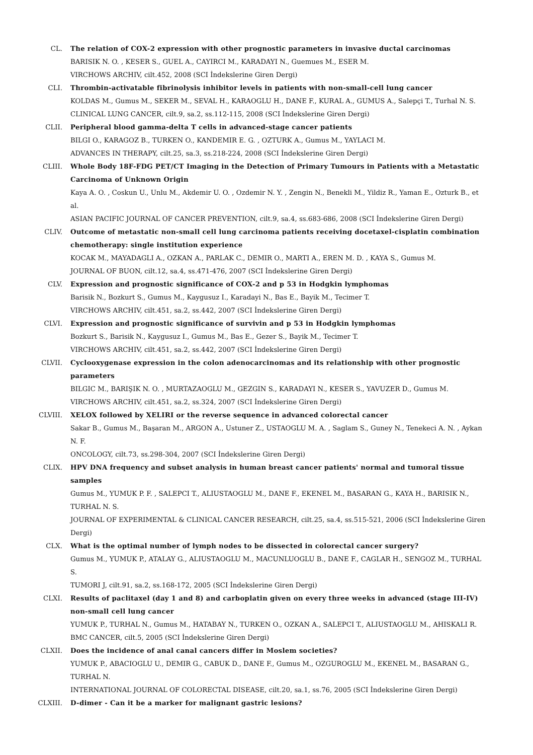CL. The relation of COX-2 expression with other prognostic parameters in invasive ductal carcinomas
BARISIK N. O. , KESER S., GUEL A., CAYIRCI M., KARADAYI N., Guemues M., ESER M.
VIRCHOWS ARCHIV, cilt.452, 2008 (SCI İndekslerine Giren Dergi)
CLI. Thrombin-activatable fibrinolysis inhibitor levels in patients with non-small-cell lung cancer
KOLDAS M., Gumus M., SEKER M., SEVAL H., KARAOGLU H., DANE F., KURAL A., GUMUS A., Salepçi T., Turhal N. S.
CLINICAL LUNG CANCER, cilt.9, sa.2, ss.112-115, 2008 (SCI İndekslerine Giren Dergi)
CLII. Peripheral blood gamma-delta T cells in advanced-stage cancer patients
BILGI O., KARAGOZ B., TURKEN O., KANDEMIR E. G. , OZTURK A., Gumus M., YAYLACI M.
ADVANCES IN THERAPY, cilt.25, sa.3, ss.218-224, 2008 (SCI İndekslerine Giren Dergi)
CLIII. Whole Body 18F-FDG PET/CT Imaging in the Detection of Primary Tumours in Patients with a Metastatic Carcinoma of Unknown Origin
Kaya A. O. , Coskun U., Unlu M., Akdemir U. O. , Ozdemir N. Y. , Zengin N., Benekli M., Yildiz R., Yaman E., Ozturk B., et al.
ASIAN PACIFIC JOURNAL OF CANCER PREVENTION, cilt.9, sa.4, ss.683-686, 2008 (SCI İndekslerine Giren Dergi)
CLIV. Outcome of metastatic non-small cell lung carcinoma patients receiving docetaxel-cisplatin combination chemotherapy: single institution experience
KOCAK M., MAYADAGLI A., OZKAN A., PARLAK C., DEMIR O., MARTI A., EREN M. D. , KAYA S., Gumus M.
JOURNAL OF BUON, cilt.12, sa.4, ss.471-476, 2007 (SCI İndekslerine Giren Dergi)
CLV. Expression and prognostic significance of COX-2 and p 53 in Hodgkin lymphomas
Barisik N., Bozkurt S., Gumus M., Kaygusuz I., Karadayi N., Bas E., Bayik M., Tecimer T.
VIRCHOWS ARCHIV, cilt.451, sa.2, ss.442, 2007 (SCI İndekslerine Giren Dergi)
CLVI. Expression and prognostic significance of survivin and p 53 in Hodgkin lymphomas
Bozkurt S., Barisik N., Kaygusuz I., Gumus M., Bas E., Gezer S., Bayik M., Tecimer T.
VIRCHOWS ARCHIV, cilt.451, sa.2, ss.442, 2007 (SCI İndekslerine Giren Dergi)
CLVII. Cyclooxygenase expression in the colon adenocarcinomas and its relationship with other prognostic parameters
BILGIC M., BARIŞIK N. O. , MURTAZAOGLU M., GEZGIN S., KARADAYI N., KESER S., YAVUZER D., Gumus M.
VIRCHOWS ARCHIV, cilt.451, sa.2, ss.324, 2007 (SCI İndekslerine Giren Dergi)
CLVIII. XELOX followed by XELIRI or the reverse sequence in advanced colorectal cancer
Sakar B., Gumus M., Başaran M., ARGON A., Ustuner Z., USTAOGLU M. A. , Saglam S., Guney N., Tenekeci A. N. , Aykan N. F.
ONCOLOGY, cilt.73, ss.298-304, 2007 (SCI İndekslerine Giren Dergi)
CLIX. HPV DNA frequency and subset analysis in human breast cancer patients' normal and tumoral tissue samples
Gumus M., YUMUK P. F. , SALEPCI T., ALIUSTAOGLU M., DANE F., EKENEL M., BASARAN G., KAYA H., BARISIK N., TURHAL N. S.
JOURNAL OF EXPERIMENTAL & CLINICAL CANCER RESEARCH, cilt.25, sa.4, ss.515-521, 2006 (SCI İndekslerine Giren Dergi)
CLX. What is the optimal number of lymph nodes to be dissected in colorectal cancer surgery?
Gumus M., YUMUK P., ATALAY G., ALIUSTAOGLU M., MACUNLUOGLU B., DANE F., CAGLAR H., SENGOZ M., TURHAL S.
TUMORI J, cilt.91, sa.2, ss.168-172, 2005 (SCI İndekslerine Giren Dergi)
CLXI. Results of paclitaxel (day 1 and 8) and carboplatin given on every three weeks in advanced (stage III-IV) non-small cell lung cancer
YUMUK P., TURHAL N., Gumus M., HATABAY N., TURKEN O., OZKAN A., SALEPCI T., ALIUSTAOGLU M., AHISKALI R.
BMC CANCER, cilt.5, 2005 (SCI İndekslerine Giren Dergi)
CLXII. Does the incidence of anal canal cancers differ in Moslem societies?
YUMUK P., ABACIOGLU U., DEMIR G., CABUK D., DANE F., Gumus M., OZGUROGLU M., EKENEL M., BASARAN G., TURHAL N.
INTERNATIONAL JOURNAL OF COLORECTAL DISEASE, cilt.20, sa.1, ss.76, 2005 (SCI İndekslerine Giren Dergi)
CLXIII. D-dimer - Can it be a marker for malignant gastric lesions?